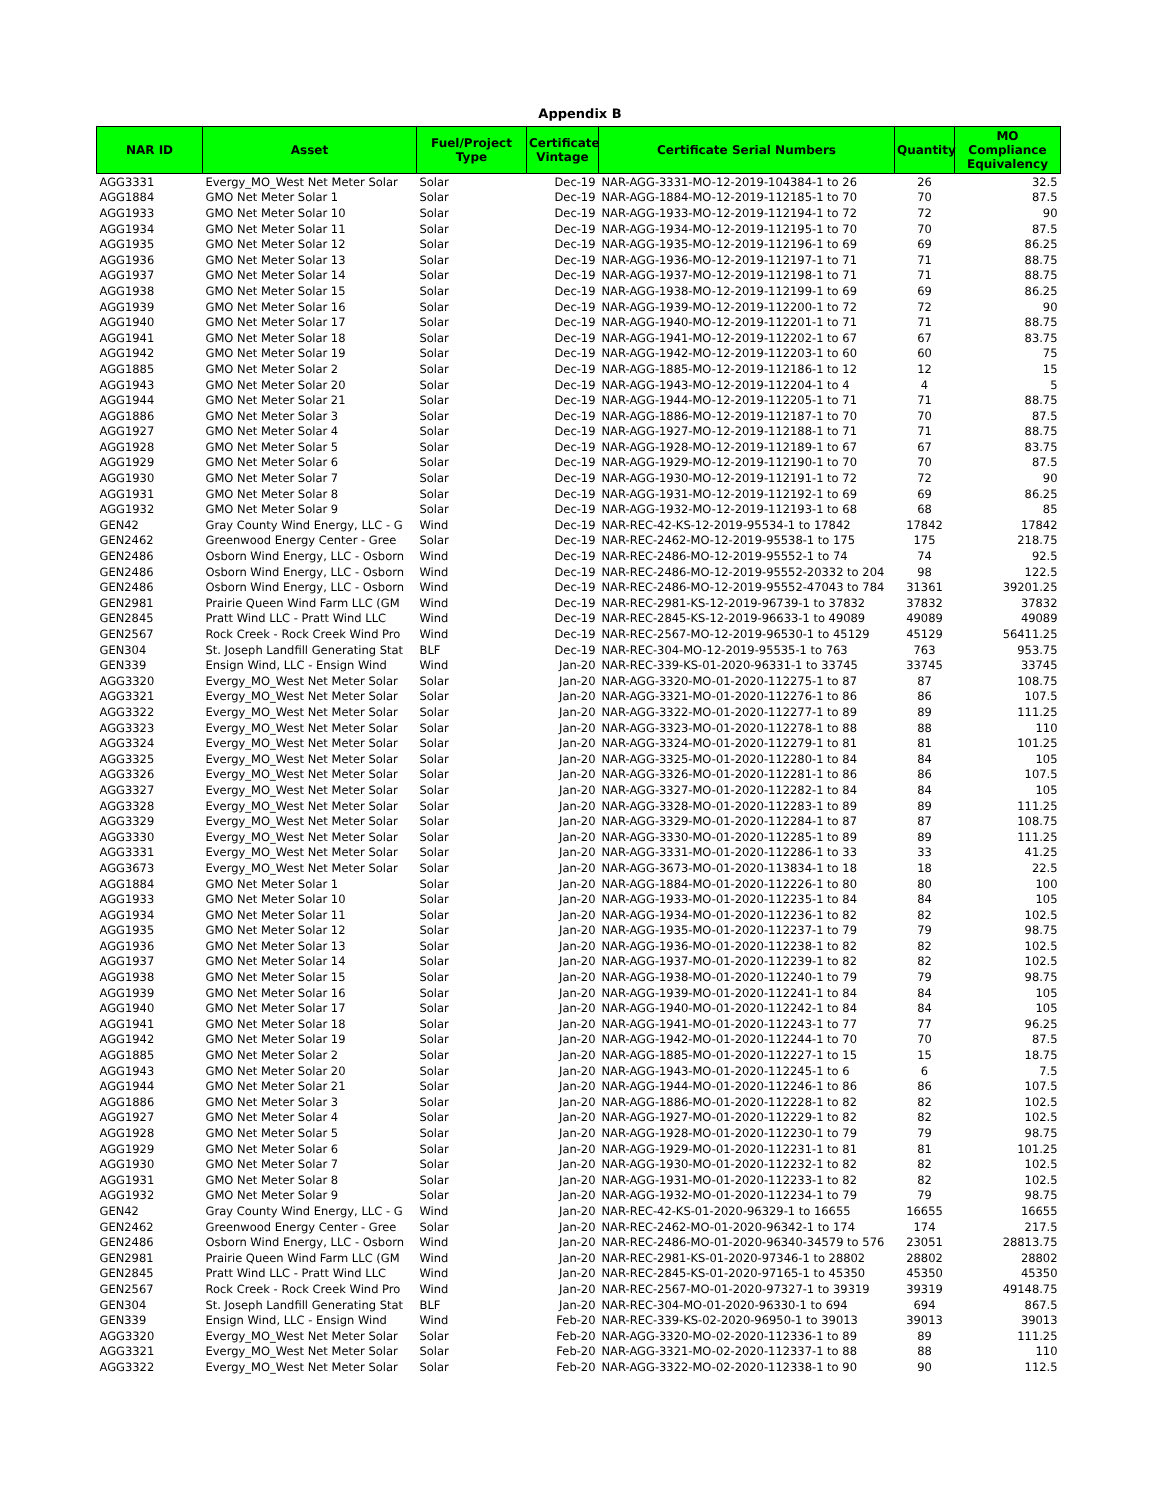Appendix B
| NAR ID | Asset | Fuel/Project Type | Certificate Vintage | Certificate Serial Numbers | Quantity | MO Compliance Equivalency |
| --- | --- | --- | --- | --- | --- | --- |
| AGG3331 | Evergy_MO_West Net Meter Solar | Solar | Dec-19 | NAR-AGG-3331-MO-12-2019-104384-1 to 26 | 26 | 32.5 |
| AGG1884 | GMO Net Meter Solar 1 | Solar | Dec-19 | NAR-AGG-1884-MO-12-2019-112185-1 to 70 | 70 | 87.5 |
| AGG1933 | GMO Net Meter Solar 10 | Solar | Dec-19 | NAR-AGG-1933-MO-12-2019-112194-1 to 72 | 72 | 90 |
| AGG1934 | GMO Net Meter Solar 11 | Solar | Dec-19 | NAR-AGG-1934-MO-12-2019-112195-1 to 70 | 70 | 87.5 |
| AGG1935 | GMO Net Meter Solar 12 | Solar | Dec-19 | NAR-AGG-1935-MO-12-2019-112196-1 to 69 | 69 | 86.25 |
| AGG1936 | GMO Net Meter Solar 13 | Solar | Dec-19 | NAR-AGG-1936-MO-12-2019-112197-1 to 71 | 71 | 88.75 |
| AGG1937 | GMO Net Meter Solar 14 | Solar | Dec-19 | NAR-AGG-1937-MO-12-2019-112198-1 to 71 | 71 | 88.75 |
| AGG1938 | GMO Net Meter Solar 15 | Solar | Dec-19 | NAR-AGG-1938-MO-12-2019-112199-1 to 69 | 69 | 86.25 |
| AGG1939 | GMO Net Meter Solar 16 | Solar | Dec-19 | NAR-AGG-1939-MO-12-2019-112200-1 to 72 | 72 | 90 |
| AGG1940 | GMO Net Meter Solar 17 | Solar | Dec-19 | NAR-AGG-1940-MO-12-2019-112201-1 to 71 | 71 | 88.75 |
| AGG1941 | GMO Net Meter Solar 18 | Solar | Dec-19 | NAR-AGG-1941-MO-12-2019-112202-1 to 67 | 67 | 83.75 |
| AGG1942 | GMO Net Meter Solar 19 | Solar | Dec-19 | NAR-AGG-1942-MO-12-2019-112203-1 to 60 | 60 | 75 |
| AGG1885 | GMO Net Meter Solar 2 | Solar | Dec-19 | NAR-AGG-1885-MO-12-2019-112186-1 to 12 | 12 | 15 |
| AGG1943 | GMO Net Meter Solar 20 | Solar | Dec-19 | NAR-AGG-1943-MO-12-2019-112204-1 to 4 | 4 | 5 |
| AGG1944 | GMO Net Meter Solar 21 | Solar | Dec-19 | NAR-AGG-1944-MO-12-2019-112205-1 to 71 | 71 | 88.75 |
| AGG1886 | GMO Net Meter Solar 3 | Solar | Dec-19 | NAR-AGG-1886-MO-12-2019-112187-1 to 70 | 70 | 87.5 |
| AGG1927 | GMO Net Meter Solar 4 | Solar | Dec-19 | NAR-AGG-1927-MO-12-2019-112188-1 to 71 | 71 | 88.75 |
| AGG1928 | GMO Net Meter Solar 5 | Solar | Dec-19 | NAR-AGG-1928-MO-12-2019-112189-1 to 67 | 67 | 83.75 |
| AGG1929 | GMO Net Meter Solar 6 | Solar | Dec-19 | NAR-AGG-1929-MO-12-2019-112190-1 to 70 | 70 | 87.5 |
| AGG1930 | GMO Net Meter Solar 7 | Solar | Dec-19 | NAR-AGG-1930-MO-12-2019-112191-1 to 72 | 72 | 90 |
| AGG1931 | GMO Net Meter Solar 8 | Solar | Dec-19 | NAR-AGG-1931-MO-12-2019-112192-1 to 69 | 69 | 86.25 |
| AGG1932 | GMO Net Meter Solar 9 | Solar | Dec-19 | NAR-AGG-1932-MO-12-2019-112193-1 to 68 | 68 | 85 |
| GEN42 | Gray County Wind Energy, LLC - G | Wind | Dec-19 | NAR-REC-42-KS-12-2019-95534-1 to 17842 | 17842 | 17842 |
| GEN2462 | Greenwood Energy Center - Gree | Solar | Dec-19 | NAR-REC-2462-MO-12-2019-95538-1 to 175 | 175 | 218.75 |
| GEN2486 | Osborn Wind Energy, LLC - Osborn | Wind | Dec-19 | NAR-REC-2486-MO-12-2019-95552-1 to 74 | 74 | 92.5 |
| GEN2486 | Osborn Wind Energy, LLC - Osborn | Wind | Dec-19 | NAR-REC-2486-MO-12-2019-95552-20332 to 204 | 98 | 122.5 |
| GEN2486 | Osborn Wind Energy, LLC - Osborn | Wind | Dec-19 | NAR-REC-2486-MO-12-2019-95552-47043 to 784 | 31361 | 39201.25 |
| GEN2981 | Prairie Queen Wind Farm LLC (GM | Wind | Dec-19 | NAR-REC-2981-KS-12-2019-96739-1 to 37832 | 37832 | 37832 |
| GEN2845 | Pratt Wind LLC - Pratt Wind LLC | Wind | Dec-19 | NAR-REC-2845-KS-12-2019-96633-1 to 49089 | 49089 | 49089 |
| GEN2567 | Rock Creek - Rock Creek Wind Pro | Wind | Dec-19 | NAR-REC-2567-MO-12-2019-96530-1 to 45129 | 45129 | 56411.25 |
| GEN304 | St. Joseph Landfill Generating Stat | BLF | Dec-19 | NAR-REC-304-MO-12-2019-95535-1 to 763 | 763 | 953.75 |
| GEN339 | Ensign Wind, LLC - Ensign Wind | Wind | Jan-20 | NAR-REC-339-KS-01-2020-96331-1 to 33745 | 33745 | 33745 |
| AGG3320 | Evergy_MO_West Net Meter Solar | Solar | Jan-20 | NAR-AGG-3320-MO-01-2020-112275-1 to 87 | 87 | 108.75 |
| AGG3321 | Evergy_MO_West Net Meter Solar | Solar | Jan-20 | NAR-AGG-3321-MO-01-2020-112276-1 to 86 | 86 | 107.5 |
| AGG3322 | Evergy_MO_West Net Meter Solar | Solar | Jan-20 | NAR-AGG-3322-MO-01-2020-112277-1 to 89 | 89 | 111.25 |
| AGG3323 | Evergy_MO_West Net Meter Solar | Solar | Jan-20 | NAR-AGG-3323-MO-01-2020-112278-1 to 88 | 88 | 110 |
| AGG3324 | Evergy_MO_West Net Meter Solar | Solar | Jan-20 | NAR-AGG-3324-MO-01-2020-112279-1 to 81 | 81 | 101.25 |
| AGG3325 | Evergy_MO_West Net Meter Solar | Solar | Jan-20 | NAR-AGG-3325-MO-01-2020-112280-1 to 84 | 84 | 105 |
| AGG3326 | Evergy_MO_West Net Meter Solar | Solar | Jan-20 | NAR-AGG-3326-MO-01-2020-112281-1 to 86 | 86 | 107.5 |
| AGG3327 | Evergy_MO_West Net Meter Solar | Solar | Jan-20 | NAR-AGG-3327-MO-01-2020-112282-1 to 84 | 84 | 105 |
| AGG3328 | Evergy_MO_West Net Meter Solar | Solar | Jan-20 | NAR-AGG-3328-MO-01-2020-112283-1 to 89 | 89 | 111.25 |
| AGG3329 | Evergy_MO_West Net Meter Solar | Solar | Jan-20 | NAR-AGG-3329-MO-01-2020-112284-1 to 87 | 87 | 108.75 |
| AGG3330 | Evergy_MO_West Net Meter Solar | Solar | Jan-20 | NAR-AGG-3330-MO-01-2020-112285-1 to 89 | 89 | 111.25 |
| AGG3331 | Evergy_MO_West Net Meter Solar | Solar | Jan-20 | NAR-AGG-3331-MO-01-2020-112286-1 to 33 | 33 | 41.25 |
| AGG3673 | Evergy_MO_West Net Meter Solar | Solar | Jan-20 | NAR-AGG-3673-MO-01-2020-113834-1 to 18 | 18 | 22.5 |
| AGG1884 | GMO Net Meter Solar 1 | Solar | Jan-20 | NAR-AGG-1884-MO-01-2020-112226-1 to 80 | 80 | 100 |
| AGG1933 | GMO Net Meter Solar 10 | Solar | Jan-20 | NAR-AGG-1933-MO-01-2020-112235-1 to 84 | 84 | 105 |
| AGG1934 | GMO Net Meter Solar 11 | Solar | Jan-20 | NAR-AGG-1934-MO-01-2020-112236-1 to 82 | 82 | 102.5 |
| AGG1935 | GMO Net Meter Solar 12 | Solar | Jan-20 | NAR-AGG-1935-MO-01-2020-112237-1 to 79 | 79 | 98.75 |
| AGG1936 | GMO Net Meter Solar 13 | Solar | Jan-20 | NAR-AGG-1936-MO-01-2020-112238-1 to 82 | 82 | 102.5 |
| AGG1937 | GMO Net Meter Solar 14 | Solar | Jan-20 | NAR-AGG-1937-MO-01-2020-112239-1 to 82 | 82 | 102.5 |
| AGG1938 | GMO Net Meter Solar 15 | Solar | Jan-20 | NAR-AGG-1938-MO-01-2020-112240-1 to 79 | 79 | 98.75 |
| AGG1939 | GMO Net Meter Solar 16 | Solar | Jan-20 | NAR-AGG-1939-MO-01-2020-112241-1 to 84 | 84 | 105 |
| AGG1940 | GMO Net Meter Solar 17 | Solar | Jan-20 | NAR-AGG-1940-MO-01-2020-112242-1 to 84 | 84 | 105 |
| AGG1941 | GMO Net Meter Solar 18 | Solar | Jan-20 | NAR-AGG-1941-MO-01-2020-112243-1 to 77 | 77 | 96.25 |
| AGG1942 | GMO Net Meter Solar 19 | Solar | Jan-20 | NAR-AGG-1942-MO-01-2020-112244-1 to 70 | 70 | 87.5 |
| AGG1885 | GMO Net Meter Solar 2 | Solar | Jan-20 | NAR-AGG-1885-MO-01-2020-112227-1 to 15 | 15 | 18.75 |
| AGG1943 | GMO Net Meter Solar 20 | Solar | Jan-20 | NAR-AGG-1943-MO-01-2020-112245-1 to 6 | 6 | 7.5 |
| AGG1944 | GMO Net Meter Solar 21 | Solar | Jan-20 | NAR-AGG-1944-MO-01-2020-112246-1 to 86 | 86 | 107.5 |
| AGG1886 | GMO Net Meter Solar 3 | Solar | Jan-20 | NAR-AGG-1886-MO-01-2020-112228-1 to 82 | 82 | 102.5 |
| AGG1927 | GMO Net Meter Solar 4 | Solar | Jan-20 | NAR-AGG-1927-MO-01-2020-112229-1 to 82 | 82 | 102.5 |
| AGG1928 | GMO Net Meter Solar 5 | Solar | Jan-20 | NAR-AGG-1928-MO-01-2020-112230-1 to 79 | 79 | 98.75 |
| AGG1929 | GMO Net Meter Solar 6 | Solar | Jan-20 | NAR-AGG-1929-MO-01-2020-112231-1 to 81 | 81 | 101.25 |
| AGG1930 | GMO Net Meter Solar 7 | Solar | Jan-20 | NAR-AGG-1930-MO-01-2020-112232-1 to 82 | 82 | 102.5 |
| AGG1931 | GMO Net Meter Solar 8 | Solar | Jan-20 | NAR-AGG-1931-MO-01-2020-112233-1 to 82 | 82 | 102.5 |
| AGG1932 | GMO Net Meter Solar 9 | Solar | Jan-20 | NAR-AGG-1932-MO-01-2020-112234-1 to 79 | 79 | 98.75 |
| GEN42 | Gray County Wind Energy, LLC - G | Wind | Jan-20 | NAR-REC-42-KS-01-2020-96329-1 to 16655 | 16655 | 16655 |
| GEN2462 | Greenwood Energy Center - Gree | Solar | Jan-20 | NAR-REC-2462-MO-01-2020-96342-1 to 174 | 174 | 217.5 |
| GEN2486 | Osborn Wind Energy, LLC - Osborn | Wind | Jan-20 | NAR-REC-2486-MO-01-2020-96340-34579 to 576 | 23051 | 28813.75 |
| GEN2981 | Prairie Queen Wind Farm LLC (GM | Wind | Jan-20 | NAR-REC-2981-KS-01-2020-97346-1 to 28802 | 28802 | 28802 |
| GEN2845 | Pratt Wind LLC - Pratt Wind LLC | Wind | Jan-20 | NAR-REC-2845-KS-01-2020-97165-1 to 45350 | 45350 | 45350 |
| GEN2567 | Rock Creek - Rock Creek Wind Pro | Wind | Jan-20 | NAR-REC-2567-MO-01-2020-97327-1 to 39319 | 39319 | 49148.75 |
| GEN304 | St. Joseph Landfill Generating Stat | BLF | Jan-20 | NAR-REC-304-MO-01-2020-96330-1 to 694 | 694 | 867.5 |
| GEN339 | Ensign Wind, LLC - Ensign Wind | Wind | Feb-20 | NAR-REC-339-KS-02-2020-96950-1 to 39013 | 39013 | 39013 |
| AGG3320 | Evergy_MO_West Net Meter Solar | Solar | Feb-20 | NAR-AGG-3320-MO-02-2020-112336-1 to 89 | 89 | 111.25 |
| AGG3321 | Evergy_MO_West Net Meter Solar | Solar | Feb-20 | NAR-AGG-3321-MO-02-2020-112337-1 to 88 | 88 | 110 |
| AGG3322 | Evergy_MO_West Net Meter Solar | Solar | Feb-20 | NAR-AGG-3322-MO-02-2020-112338-1 to 90 | 90 | 112.5 |